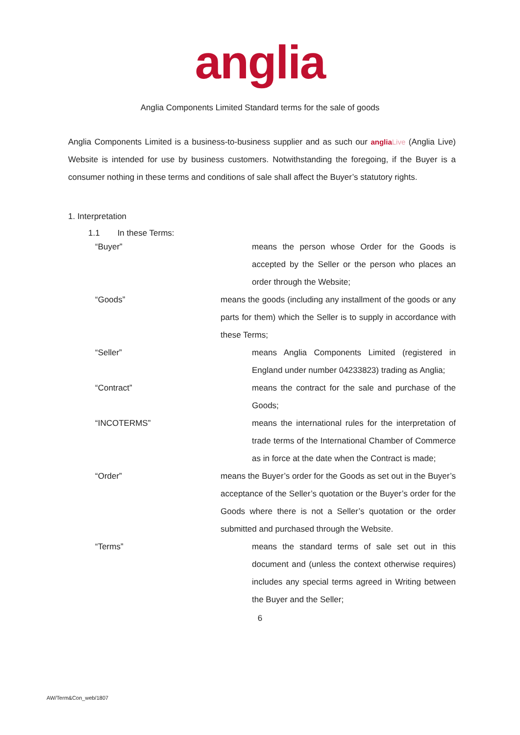anglia
Anglia Components Limited Standard terms for the sale of goods
Anglia Components Limited is a business-to-business supplier and as such our anglia Live (Anglia Live) Website is intended for use by business customers. Notwithstanding the foregoing, if the Buyer is a consumer nothing in these terms and conditions of sale shall affect the Buyer’s statutory rights.
1. Interpretation
1.1 In these Terms:
“Buyer” means the person whose Order for the Goods is accepted by the Seller or the person who places an order through the Website;
“Goods” means the goods (including any installment of the goods or any parts for them) which the Seller is to supply in accordance with these Terms;
“Seller” means Anglia Components Limited (registered in England under number 04233823) trading as Anglia;
“Contract” means the contract for the sale and purchase of the Goods;
“INCOTERMS” means the international rules for the interpretation of trade terms of the International Chamber of Commerce as in force at the date when the Contract is made;
“Order” means the Buyer’s order for the Goods as set out in the Buyer’s acceptance of the Seller’s quotation or the Buyer’s order for the Goods where there is not a Seller’s quotation or the order submitted and purchased through the Website.
“Terms” means the standard terms of sale set out in this document and (unless the context otherwise requires) includes any special terms agreed in Writing between the Buyer and the Seller;
6
AW/Term&Con_web/1807